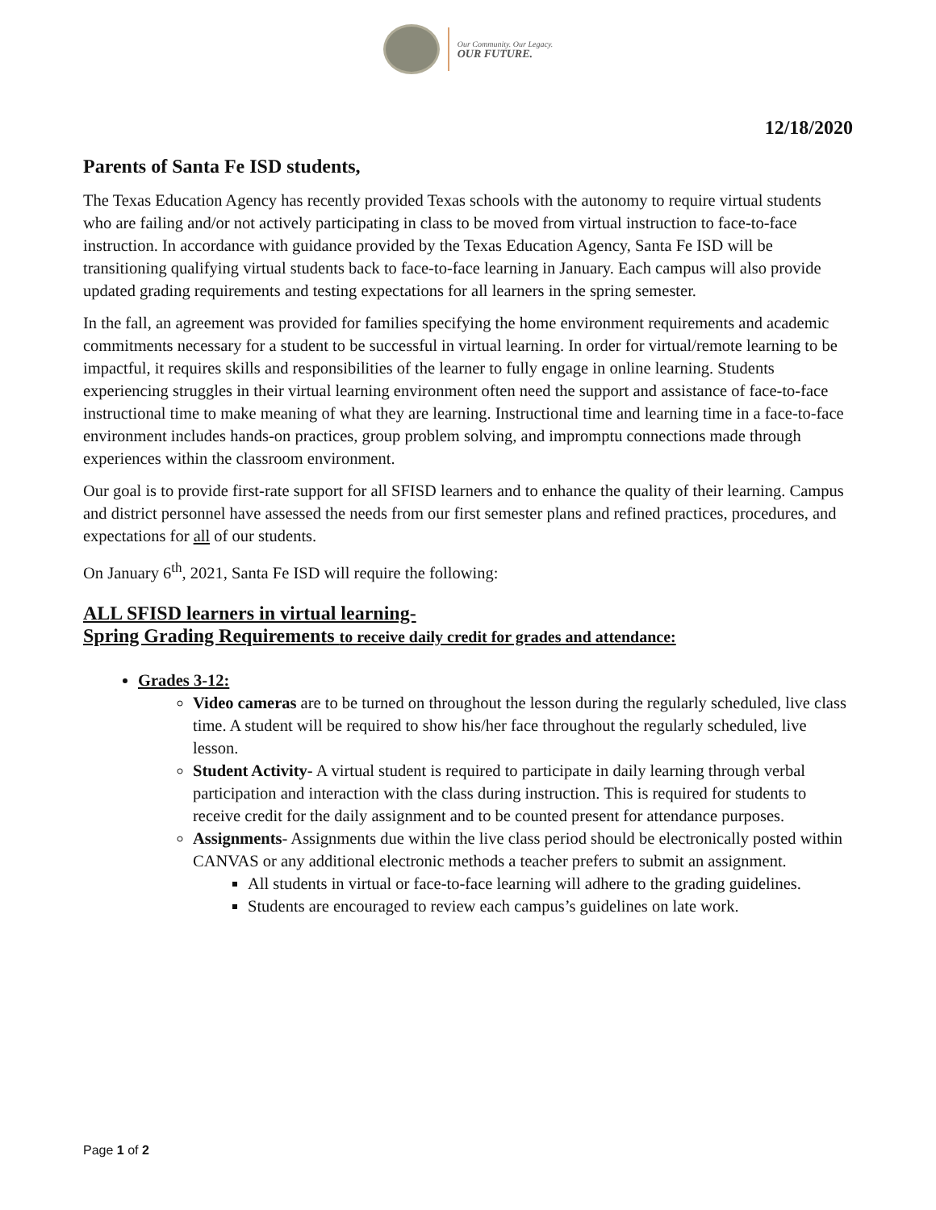Our Community. Our Legacy.
OUR FUTURE.
12/18/2020
Parents of Santa Fe ISD students,
The Texas Education Agency has recently provided Texas schools with the autonomy to require virtual students who are failing and/or not actively participating in class to be moved from virtual instruction to face-to-face instruction. In accordance with guidance provided by the Texas Education Agency, Santa Fe ISD will be transitioning qualifying virtual students back to face-to-face learning in January. Each campus will also provide updated grading requirements and testing expectations for all learners in the spring semester.
In the fall, an agreement was provided for families specifying the home environment requirements and academic commitments necessary for a student to be successful in virtual learning. In order for virtual/remote learning to be impactful, it requires skills and responsibilities of the learner to fully engage in online learning. Students experiencing struggles in their virtual learning environment often need the support and assistance of face-to-face instructional time to make meaning of what they are learning. Instructional time and learning time in a face-to-face environment includes hands-on practices, group problem solving, and impromptu connections made through experiences within the classroom environment.
Our goal is to provide first-rate support for all SFISD learners and to enhance the quality of their learning. Campus and district personnel have assessed the needs from our first semester plans and refined practices, procedures, and expectations for all of our students.
On January 6<sup>th</sup>, 2021, Santa Fe ISD will require the following:
ALL SFISD learners in virtual learning-
Spring Grading Requirements to receive daily credit for grades and attendance:
Grades 3-12:
Video cameras are to be turned on throughout the lesson during the regularly scheduled, live class time. A student will be required to show his/her face throughout the regularly scheduled, live lesson.
Student Activity- A virtual student is required to participate in daily learning through verbal participation and interaction with the class during instruction. This is required for students to receive credit for the daily assignment and to be counted present for attendance purposes.
Assignments- Assignments due within the live class period should be electronically posted within CANVAS or any additional electronic methods a teacher prefers to submit an assignment.
All students in virtual or face-to-face learning will adhere to the grading guidelines.
Students are encouraged to review each campus’s guidelines on late work.
Page 1 of 2